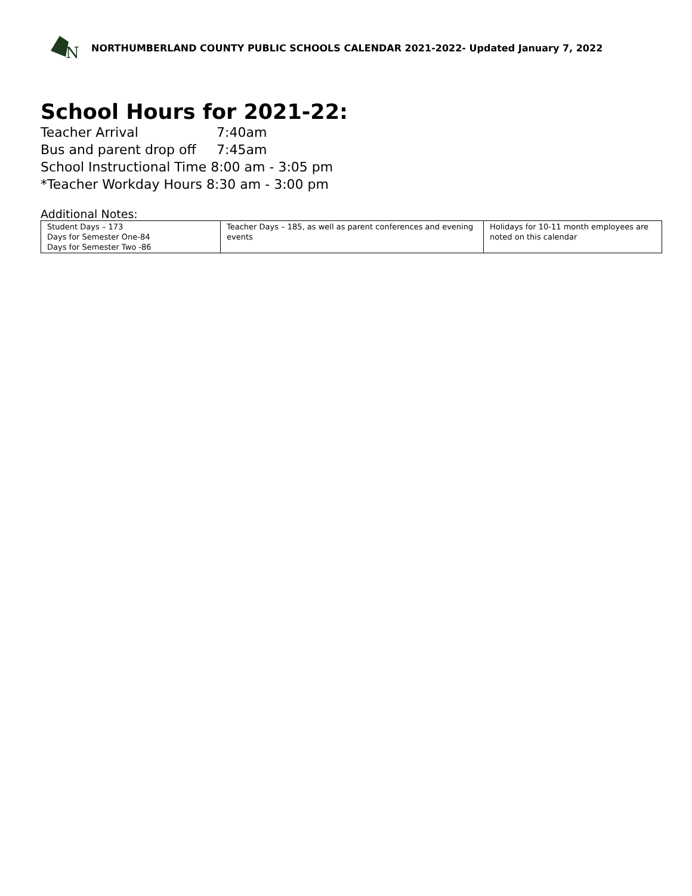N
NORTHUMBERLAND COUNTY PUBLIC SCHOOLS CALENDAR 2021-2022- Updated January 7, 2022
School Hours for 2021-22:
Teacher Arrival 7:40am
Bus and parent drop off 7:45am
School Instructional Time 8:00 am - 3:05 pm
*Teacher Workday Hours 8:30 am - 3:00 pm
Additional Notes:
| Student Days – 173 Days for Semester One-84 Days for Semester Two -86 | Teacher Days – 185, as well as parent conferences and evening events | Holidays for 10-11 month employees are noted on this calendar |